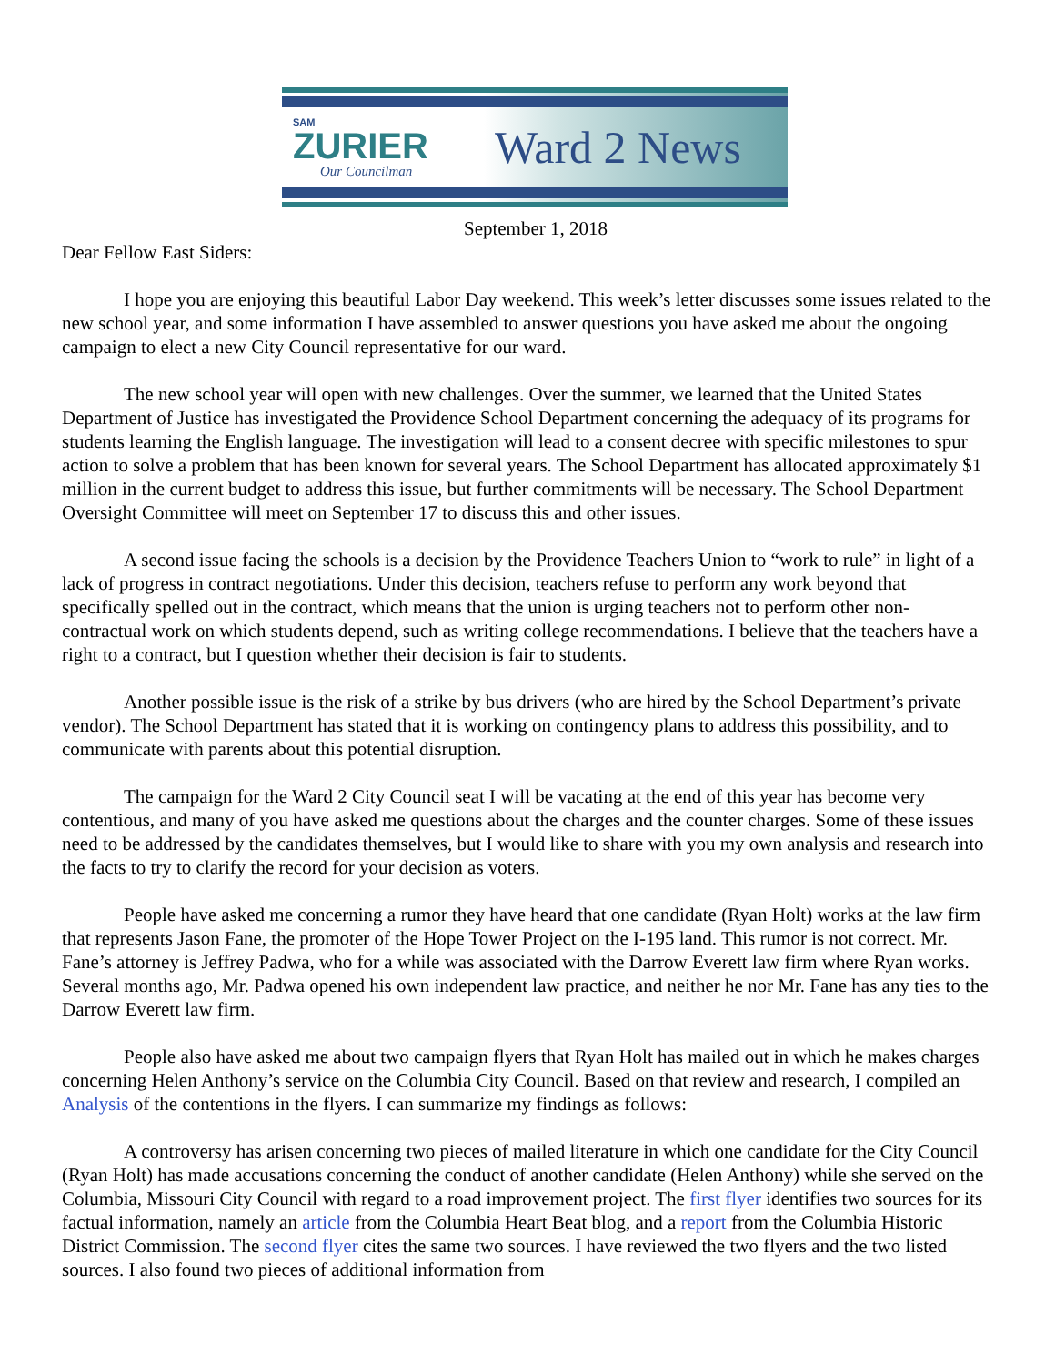SAM
ZURIER
Our Councilman
Ward 2 News
September 1, 2018
Dear Fellow East Siders:
I hope you are enjoying this beautiful Labor Day weekend. This week’s letter discusses some issues related to the new school year, and some information I have assembled to answer questions you have asked me about the ongoing campaign to elect a new City Council representative for our ward.
The new school year will open with new challenges. Over the summer, we learned that the United States Department of Justice has investigated the Providence School Department concerning the adequacy of its programs for students learning the English language. The investigation will lead to a consent decree with specific milestones to spur action to solve a problem that has been known for several years. The School Department has allocated approximately $1 million in the current budget to address this issue, but further commitments will be necessary. The School Department Oversight Committee will meet on September 17 to discuss this and other issues.
A second issue facing the schools is a decision by the Providence Teachers Union to “work to rule” in light of a lack of progress in contract negotiations. Under this decision, teachers refuse to perform any work beyond that specifically spelled out in the contract, which means that the union is urging teachers not to perform other non-contractual work on which students depend, such as writing college recommendations. I believe that the teachers have a right to a contract, but I question whether their decision is fair to students.
Another possible issue is the risk of a strike by bus drivers (who are hired by the School Department’s private vendor). The School Department has stated that it is working on contingency plans to address this possibility, and to communicate with parents about this potential disruption.
The campaign for the Ward 2 City Council seat I will be vacating at the end of this year has become very contentious, and many of you have asked me questions about the charges and the counter charges. Some of these issues need to be addressed by the candidates themselves, but I would like to share with you my own analysis and research into the facts to try to clarify the record for your decision as voters.
People have asked me concerning a rumor they have heard that one candidate (Ryan Holt) works at the law firm that represents Jason Fane, the promoter of the Hope Tower Project on the I-195 land. This rumor is not correct. Mr. Fane’s attorney is Jeffrey Padwa, who for a while was associated with the Darrow Everett law firm where Ryan works. Several months ago, Mr. Padwa opened his own independent law practice, and neither he nor Mr. Fane has any ties to the Darrow Everett law firm.
People also have asked me about two campaign flyers that Ryan Holt has mailed out in which he makes charges concerning Helen Anthony’s service on the Columbia City Council. Based on that review and research, I compiled an Analysis of the contentions in the flyers. I can summarize my findings as follows:
A controversy has arisen concerning two pieces of mailed literature in which one candidate for the City Council (Ryan Holt) has made accusations concerning the conduct of another candidate (Helen Anthony) while she served on the Columbia, Missouri City Council with regard to a road improvement project. The first flyer identifies two sources for its factual information, namely an article from the Columbia Heart Beat blog, and a report from the Columbia Historic District Commission. The second flyer cites the same two sources. I have reviewed the two flyers and the two listed sources. I also found two pieces of additional information from